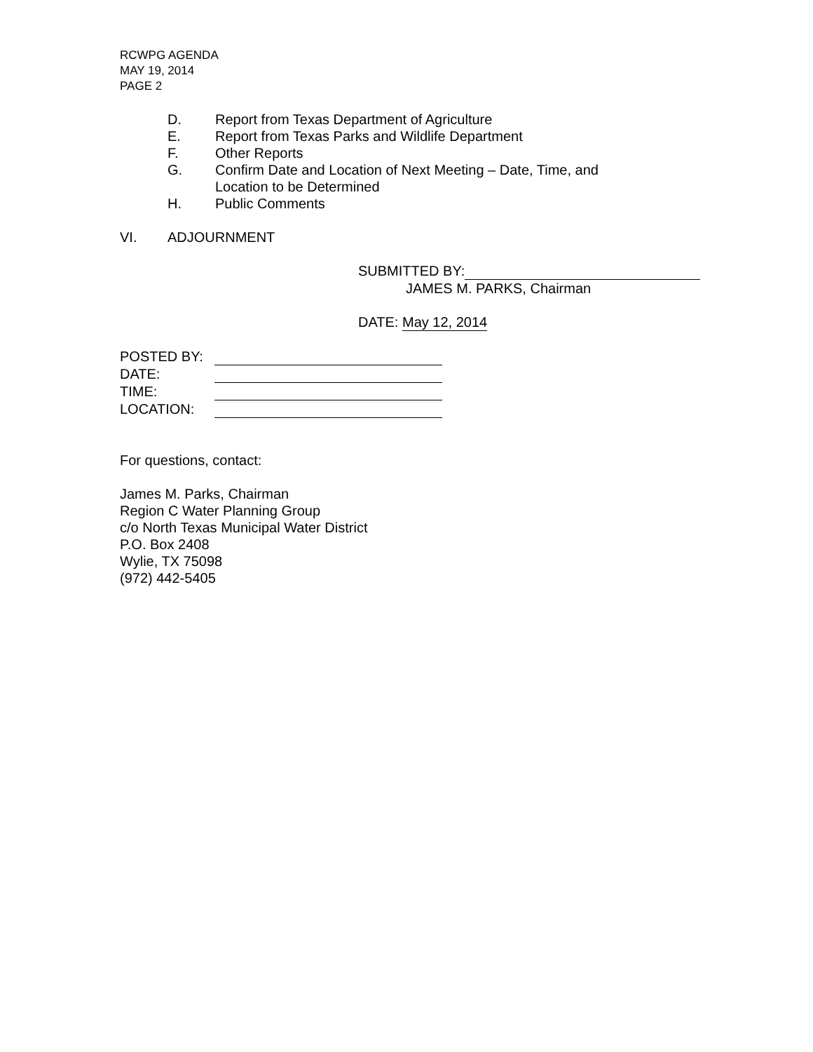RCWPG AGENDA
MAY 19, 2014
PAGE 2
D. Report from Texas Department of Agriculture
E. Report from Texas Parks and Wildlife Department
F. Other Reports
G. Confirm Date and Location of Next Meeting – Date, Time, and Location to be Determined
H. Public Comments
VI. ADJOURNMENT
SUBMITTED BY:
JAMES M. PARKS, Chairman
DATE: May 12, 2014
| POSTED BY: | |
| DATE: | |
| TIME: | |
| LOCATION: | |
For questions, contact:
James M. Parks, Chairman
Region C Water Planning Group
c/o North Texas Municipal Water District
P.O. Box 2408
Wylie, TX 75098
(972) 442-5405